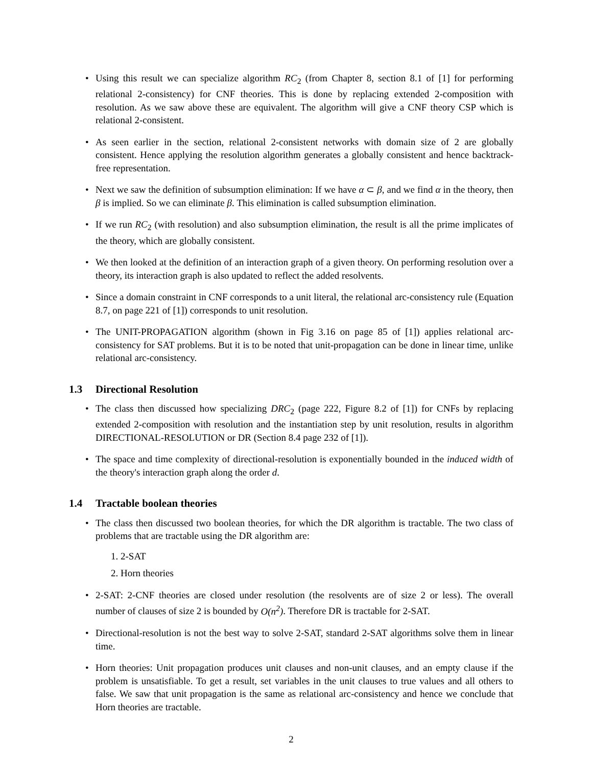• Using this result we can specialize algorithm RC<sub>2</sub> (from Chapter 8, section 8.1 of [1] for performing relational 2-consistency) for CNF theories. This is done by replacing extended 2-composition with resolution. As we saw above these are equivalent. The algorithm will give a CNF theory CSP which is relational 2-consistent.
• As seen earlier in the section, relational 2-consistent networks with domain size of 2 are globally consistent. Hence applying the resolution algorithm generates a globally consistent and hence backtrack-free representation.
• Next we saw the definition of subsumption elimination: If we have α ⊂ β, and we find α in the theory, then β is implied. So we can eliminate β. This elimination is called subsumption elimination.
• If we run RC<sub>2</sub> (with resolution) and also subsumption elimination, the result is all the prime implicates of the theory, which are globally consistent.
• We then looked at the definition of an interaction graph of a given theory. On performing resolution over a theory, its interaction graph is also updated to reflect the added resolvents.
• Since a domain constraint in CNF corresponds to a unit literal, the relational arc-consistency rule (Equation 8.7, on page 221 of [1]) corresponds to unit resolution.
• The UNIT-PROPAGATION algorithm (shown in Fig 3.16 on page 85 of [1]) applies relational arc-consistency for SAT problems. But it is to be noted that unit-propagation can be done in linear time, unlike relational arc-consistency.
1.3 Directional Resolution
• The class then discussed how specializing DRC<sub>2</sub> (page 222, Figure 8.2 of [1]) for CNFs by replacing extended 2-composition with resolution and the instantiation step by unit resolution, results in algorithm DIRECTIONAL-RESOLUTION or DR (Section 8.4 page 232 of [1]).
• The space and time complexity of directional-resolution is exponentially bounded in the induced width of the theory's interaction graph along the order d.
1.4 Tractable boolean theories
• The class then discussed two boolean theories, for which the DR algorithm is tractable. The two class of problems that are tractable using the DR algorithm are:
1. 2-SAT
2. Horn theories
• 2-SAT: 2-CNF theories are closed under resolution (the resolvents are of size 2 or less). The overall number of clauses of size 2 is bounded by O(n<sup>2</sup>). Therefore DR is tractable for 2-SAT.
• Directional-resolution is not the best way to solve 2-SAT, standard 2-SAT algorithms solve them in linear time.
• Horn theories: Unit propagation produces unit clauses and non-unit clauses, and an empty clause if the problem is unsatisfiable. To get a result, set variables in the unit clauses to true values and all others to false. We saw that unit propagation is the same as relational arc-consistency and hence we conclude that Horn theories are tractable.
2